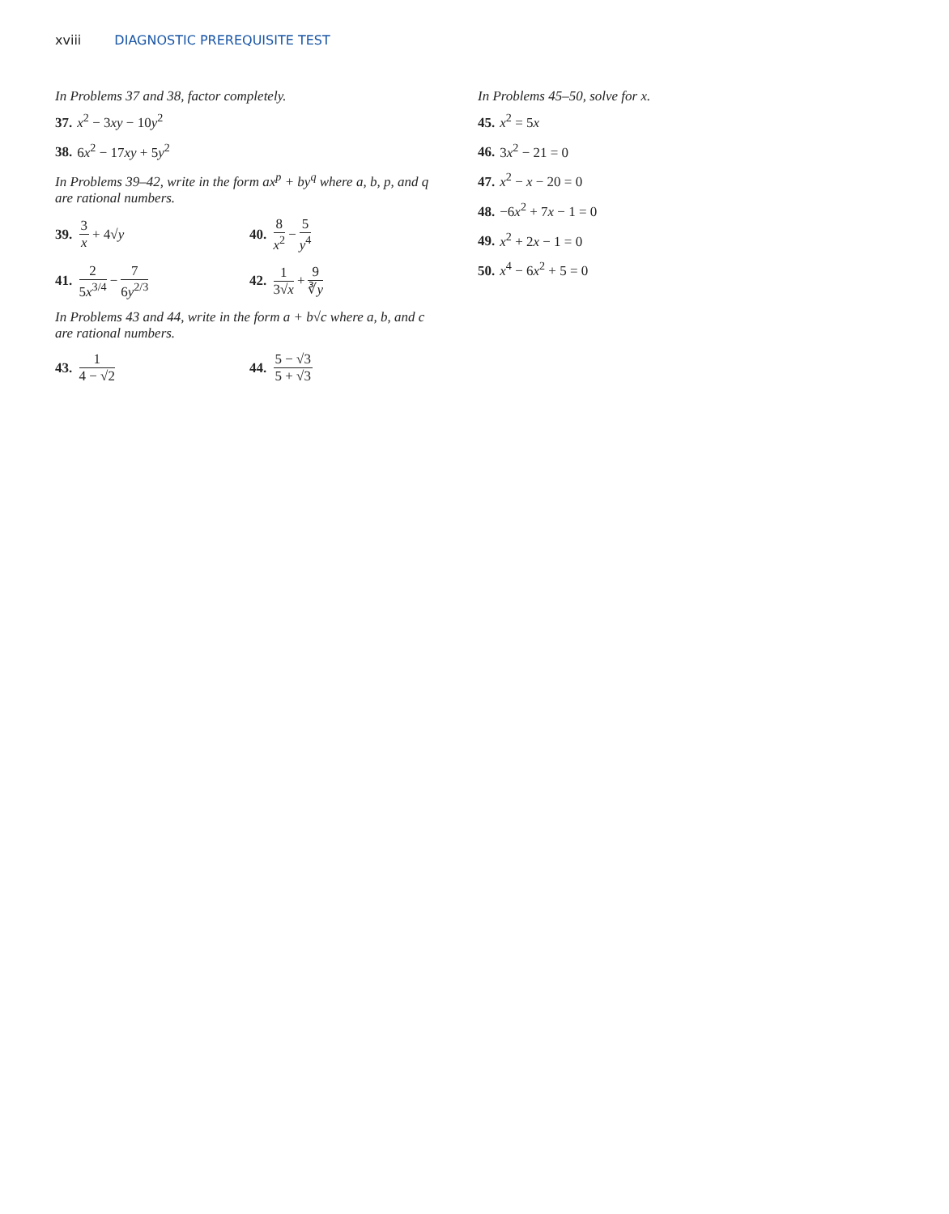xviii DIAGNOSTIC PREREQUISITE TEST
In Problems 37 and 38, factor completely.
37. x<sup>2</sup> − 3xy − 10y<sup>2</sup>
38. 6x<sup>2</sup> − 17xy + 5y<sup>2</sup>
In Problems 39–42, write in the form ax<sup>p</sup> + by<sup>q</sup> where a, b, p, and q are rational numbers.
39. 3 x + 4√ y 40. 8 x<sup>2</sup> − 5 y<sup>4</sup>
41. 2 5x<sup>3/4</sup> − 7 6y<sup>2/3</sup> 42. 1 3√x + 9 ∛y
In Problems 43 and 44, write in the form a + b√c where a, b, and c are rational numbers.
43. 1 4 − √2 44. 5 − √3 5 + √3
In Problems 45–50, solve for x.
45. x<sup>2</sup> = 5x
46. 3x<sup>2</sup> − 21 = 0
47. x<sup>2</sup> − x − 20 = 0
48. −6x<sup>2</sup> + 7x − 1 = 0
49. x<sup>2</sup> + 2x − 1 = 0
50. x<sup>4</sup> − 6x<sup>2</sup> + 5 = 0